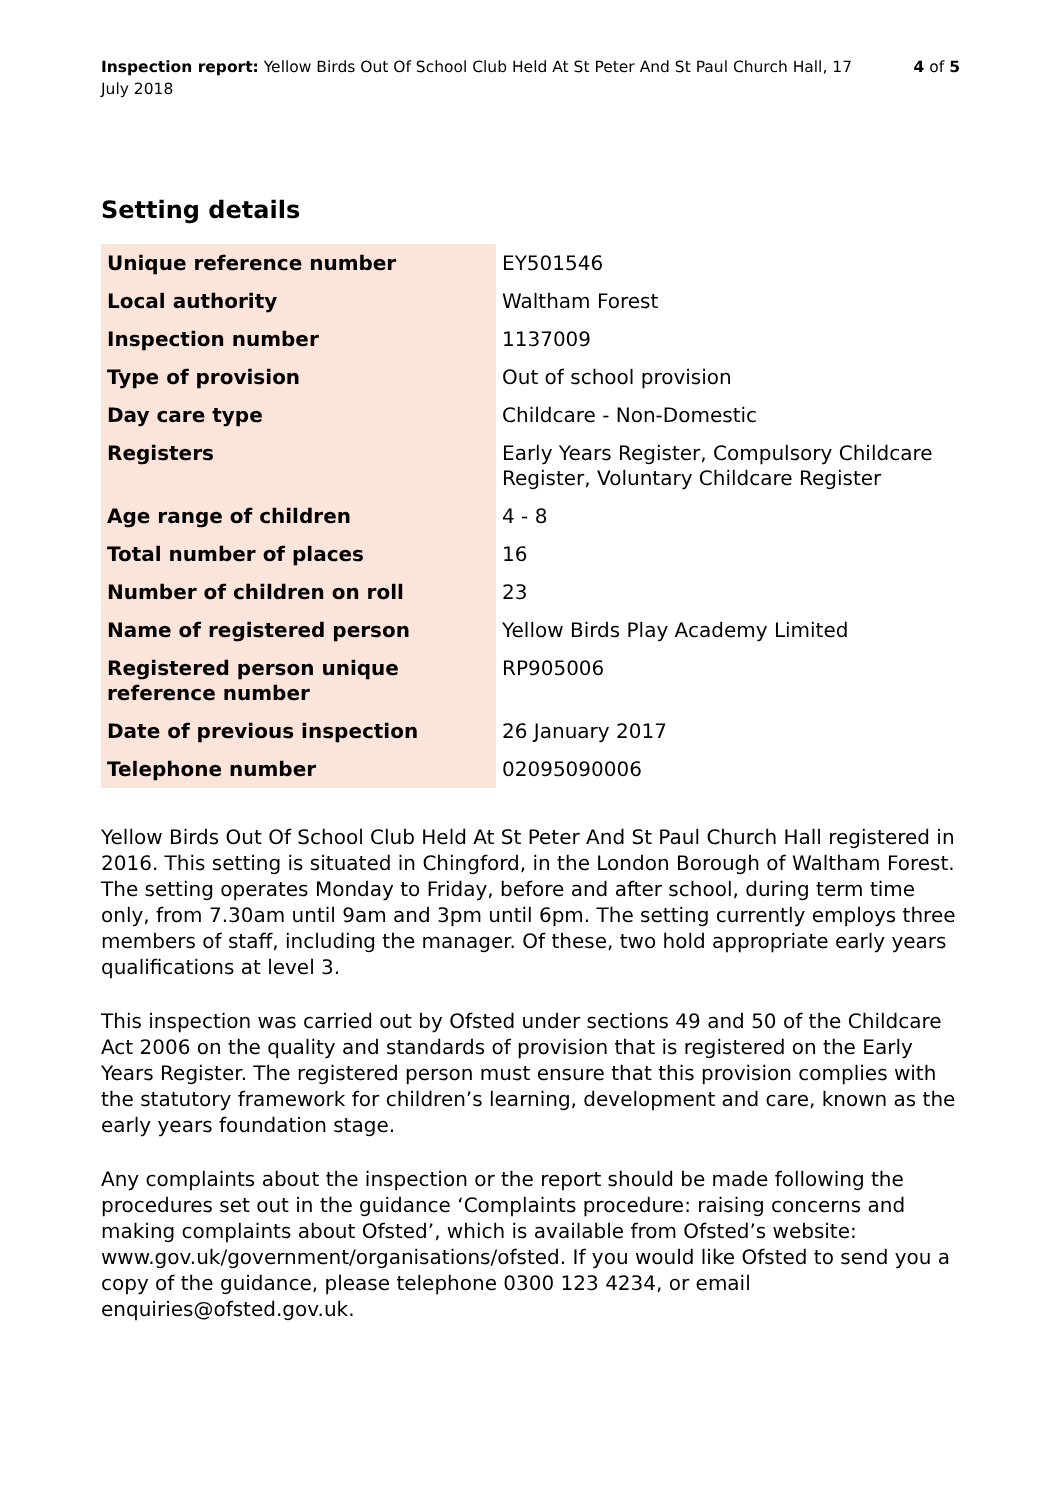Inspection report: Yellow Birds Out Of School Club Held At St Peter And St Paul Church Hall, 17 July 2018
4 of 5
Setting details
| Unique reference number | EY501546 |
| Local authority | Waltham Forest |
| Inspection number | 1137009 |
| Type of provision | Out of school provision |
| Day care type | Childcare - Non-Domestic |
| Registers | Early Years Register, Compulsory Childcare Register, Voluntary Childcare Register |
| Age range of children | 4 - 8 |
| Total number of places | 16 |
| Number of children on roll | 23 |
| Name of registered person | Yellow Birds Play Academy Limited |
| Registered person unique reference number | RP905006 |
| Date of previous inspection | 26 January 2017 |
| Telephone number | 02095090006 |
Yellow Birds Out Of School Club Held At St Peter And St Paul Church Hall registered in 2016. This setting is situated in Chingford, in the London Borough of Waltham Forest. The setting operates Monday to Friday, before and after school, during term time only, from 7.30am until 9am and 3pm until 6pm. The setting currently employs three members of staff, including the manager. Of these, two hold appropriate early years qualifications at level 3.
This inspection was carried out by Ofsted under sections 49 and 50 of the Childcare Act 2006 on the quality and standards of provision that is registered on the Early Years Register. The registered person must ensure that this provision complies with the statutory framework for children’s learning, development and care, known as the early years foundation stage.
Any complaints about the inspection or the report should be made following the procedures set out in the guidance ‘Complaints procedure: raising concerns and making complaints about Ofsted’, which is available from Ofsted’s website: www.gov.uk/government/organisations/ofsted. If you would like Ofsted to send you a copy of the guidance, please telephone 0300 123 4234, or email enquiries@ofsted.gov.uk.